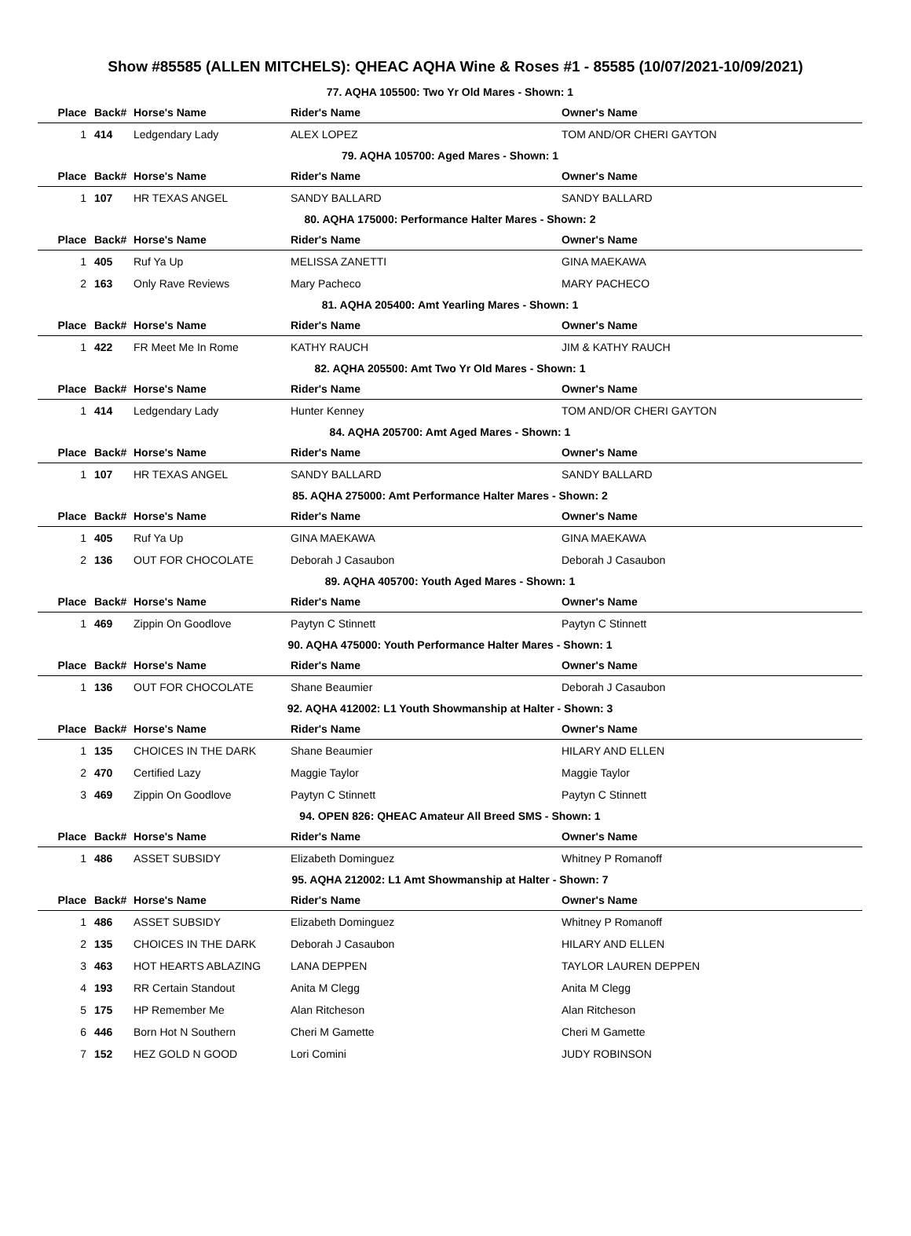Show #85585 (ALLEN MITCHELS): QHEAC AQHA Wine & Roses #1 - 85585 (10/07/2021-10/09/2021)
| 77. AQHA 105500: Two Yr Old Mares - Shown: 1 | | | | |
| Place | Back# | Horse's Name | Rider's Name | Owner's Name |
| 1 | 414 | Ledgendary Lady | ALEX LOPEZ | TOM AND/OR CHERI GAYTON |
| 79. AQHA 105700: Aged Mares - Shown: 1 | | | | |
| Place | Back# | Horse's Name | Rider's Name | Owner's Name |
| 1 | 107 | HR TEXAS ANGEL | SANDY BALLARD | SANDY BALLARD |
| 80. AQHA 175000: Performance Halter Mares - Shown: 2 | | | | |
| Place | Back# | Horse's Name | Rider's Name | Owner's Name |
| 1 | 405 | Ruf Ya Up | MELISSA ZANETTI | GINA MAEKAWA |
| 2 | 163 | Only Rave Reviews | Mary Pacheco | MARY PACHECO |
| 81. AQHA 205400: Amt Yearling Mares - Shown: 1 | | | | |
| Place | Back# | Horse's Name | Rider's Name | Owner's Name |
| 1 | 422 | FR Meet Me In Rome | KATHY RAUCH | JIM & KATHY RAUCH |
| 82. AQHA 205500: Amt Two Yr Old Mares - Shown: 1 | | | | |
| Place | Back# | Horse's Name | Rider's Name | Owner's Name |
| 1 | 414 | Ledgendary Lady | Hunter Kenney | TOM AND/OR CHERI GAYTON |
| 84. AQHA 205700: Amt Aged Mares - Shown: 1 | | | | |
| Place | Back# | Horse's Name | Rider's Name | Owner's Name |
| 1 | 107 | HR TEXAS ANGEL | SANDY BALLARD | SANDY BALLARD |
| 85. AQHA 275000: Amt Performance Halter Mares - Shown: 2 | | | | |
| Place | Back# | Horse's Name | Rider's Name | Owner's Name |
| 1 | 405 | Ruf Ya Up | GINA MAEKAWA | GINA MAEKAWA |
| 2 | 136 | OUT FOR CHOCOLATE | Deborah J Casaubon | Deborah J Casaubon |
| 89. AQHA 405700: Youth Aged Mares - Shown: 1 | | | | |
| Place | Back# | Horse's Name | Rider's Name | Owner's Name |
| 1 | 469 | Zippin On Goodlove | Paytyn C Stinnett | Paytyn C Stinnett |
| 90. AQHA 475000: Youth Performance Halter Mares - Shown: 1 | | | | |
| Place | Back# | Horse's Name | Rider's Name | Owner's Name |
| 1 | 136 | OUT FOR CHOCOLATE | Shane Beaumier | Deborah J Casaubon |
| 92. AQHA 412002: L1 Youth Showmanship at Halter - Shown: 3 | | | | |
| Place | Back# | Horse's Name | Rider's Name | Owner's Name |
| 1 | 135 | CHOICES IN THE DARK | Shane Beaumier | HILARY AND ELLEN |
| 2 | 470 | Certified Lazy | Maggie Taylor | Maggie Taylor |
| 3 | 469 | Zippin On Goodlove | Paytyn C Stinnett | Paytyn C Stinnett |
| 94. OPEN 826: QHEAC Amateur All Breed SMS - Shown: 1 | | | | |
| Place | Back# | Horse's Name | Rider's Name | Owner's Name |
| 1 | 486 | ASSET SUBSIDY | Elizabeth Dominguez | Whitney P Romanoff |
| 95. AQHA 212002: L1 Amt Showmanship at Halter - Shown: 7 | | | | |
| Place | Back# | Horse's Name | Rider's Name | Owner's Name |
| 1 | 486 | ASSET SUBSIDY | Elizabeth Dominguez | Whitney P Romanoff |
| 2 | 135 | CHOICES IN THE DARK | Deborah J Casaubon | HILARY AND ELLEN |
| 3 | 463 | HOT HEARTS ABLAZING | LANA DEPPEN | TAYLOR LAUREN DEPPEN |
| 4 | 193 | RR Certain Standout | Anita M Clegg | Anita M Clegg |
| 5 | 175 | HP Remember Me | Alan Ritcheson | Alan Ritcheson |
| 6 | 446 | Born Hot N Southern | Cheri M Gamette | Cheri M Gamette |
| 7 | 152 | HEZ GOLD N GOOD | Lori Comini | JUDY ROBINSON |